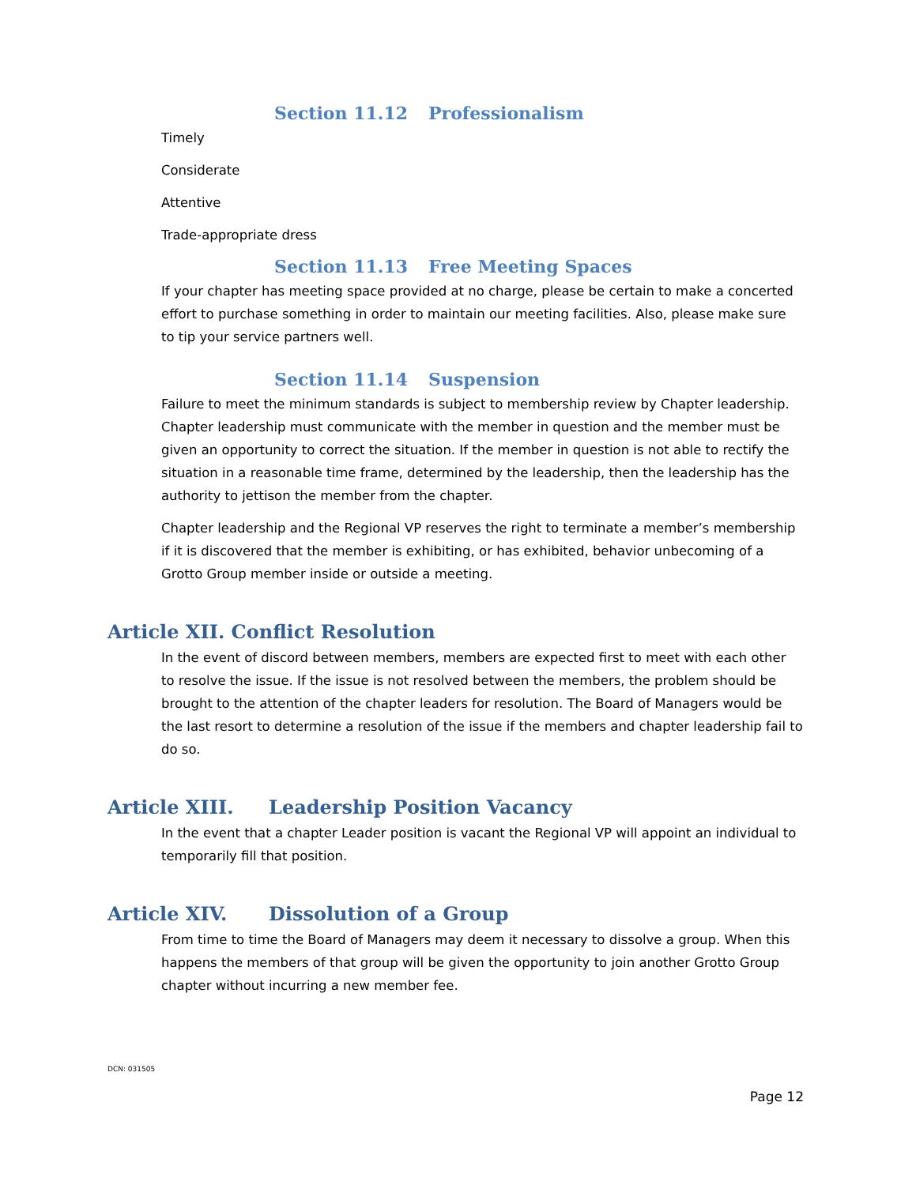Section 11.12 Professionalism
Timely
Considerate
Attentive
Trade-appropriate dress
Section 11.13 Free Meeting Spaces
If your chapter has meeting space provided at no charge, please be certain to make a concerted effort to purchase something in order to maintain our meeting facilities. Also, please make sure to tip your service partners well.
Section 11.14 Suspension
Failure to meet the minimum standards is subject to membership review by Chapter leadership. Chapter leadership must communicate with the member in question and the member must be given an opportunity to correct the situation. If the member in question is not able to rectify the situation in a reasonable time frame, determined by the leadership, then the leadership has the authority to jettison the member from the chapter.
Chapter leadership and the Regional VP reserves the right to terminate a member’s membership if it is discovered that the member is exhibiting, or has exhibited, behavior unbecoming of a Grotto Group member inside or outside a meeting.
Article XII. Conflict Resolution
In the event of discord between members, members are expected first to meet with each other to resolve the issue. If the issue is not resolved between the members, the problem should be brought to the attention of the chapter leaders for resolution. The Board of Managers would be the last resort to determine a resolution of the issue if the members and chapter leadership fail to do so.
Article XIII. Leadership Position Vacancy
In the event that a chapter Leader position is vacant the Regional VP will appoint an individual to temporarily fill that position.
Article XIV. Dissolution of a Group
From time to time the Board of Managers may deem it necessary to dissolve a group. When this happens the members of that group will be given the opportunity to join another Grotto Group chapter without incurring a new member fee.
DCN: 031505
Page 12